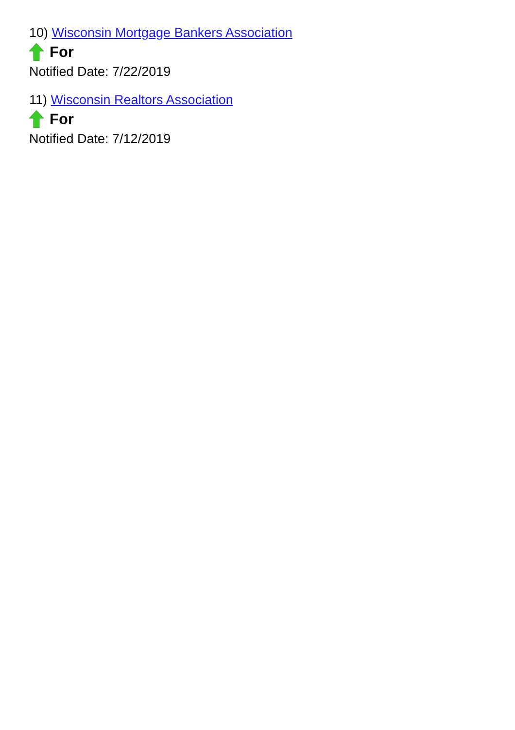10) Wisconsin Mortgage Bankers Association
For
Notified Date: 7/22/2019
11) Wisconsin Realtors Association
For
Notified Date: 7/12/2019